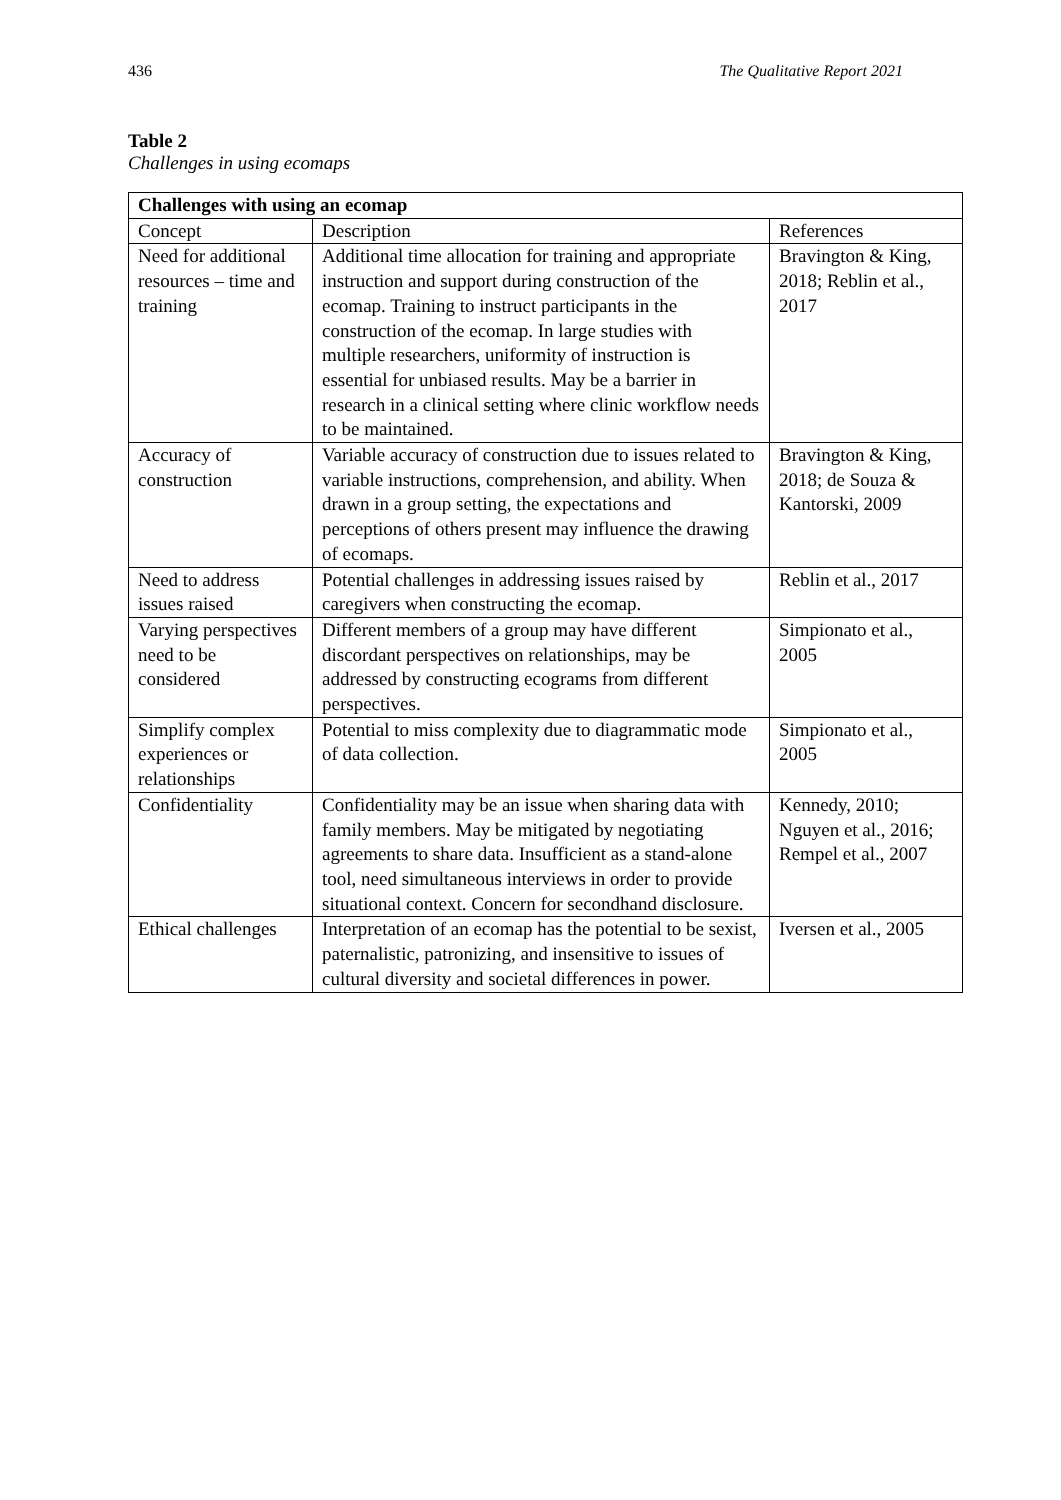436 The Qualitative Report 2021
Table 2
Challenges in using ecomaps
| Challenges with using an ecomap | | |
| --- | --- | --- |
| Concept | Description | References |
| Need for additional resources – time and training | Additional time allocation for training and appropriate instruction and support during construction of the ecomap. Training to instruct participants in the construction of the ecomap. In large studies with multiple researchers, uniformity of instruction is essential for unbiased results. May be a barrier in research in a clinical setting where clinic workflow needs to be maintained. | Bravington & King, 2018; Reblin et al., 2017 |
| Accuracy of construction | Variable accuracy of construction due to issues related to variable instructions, comprehension, and ability. When drawn in a group setting, the expectations and perceptions of others present may influence the drawing of ecomaps. | Bravington & King, 2018; de Souza & Kantorski, 2009 |
| Need to address issues raised | Potential challenges in addressing issues raised by caregivers when constructing the ecomap. | Reblin et al., 2017 |
| Varying perspectives need to be considered | Different members of a group may have different discordant perspectives on relationships, may be addressed by constructing ecograms from different perspectives. | Simpionato et al., 2005 |
| Simplify complex experiences or relationships | Potential to miss complexity due to diagrammatic mode of data collection. | Simpionato et al., 2005 |
| Confidentiality | Confidentiality may be an issue when sharing data with family members. May be mitigated by negotiating agreements to share data. Insufficient as a stand-alone tool, need simultaneous interviews in order to provide situational context. Concern for secondhand disclosure. | Kennedy, 2010; Nguyen et al., 2016; Rempel et al., 2007 |
| Ethical challenges | Interpretation of an ecomap has the potential to be sexist, paternalistic, patronizing, and insensitive to issues of cultural diversity and societal differences in power. | Iversen et al., 2005 |